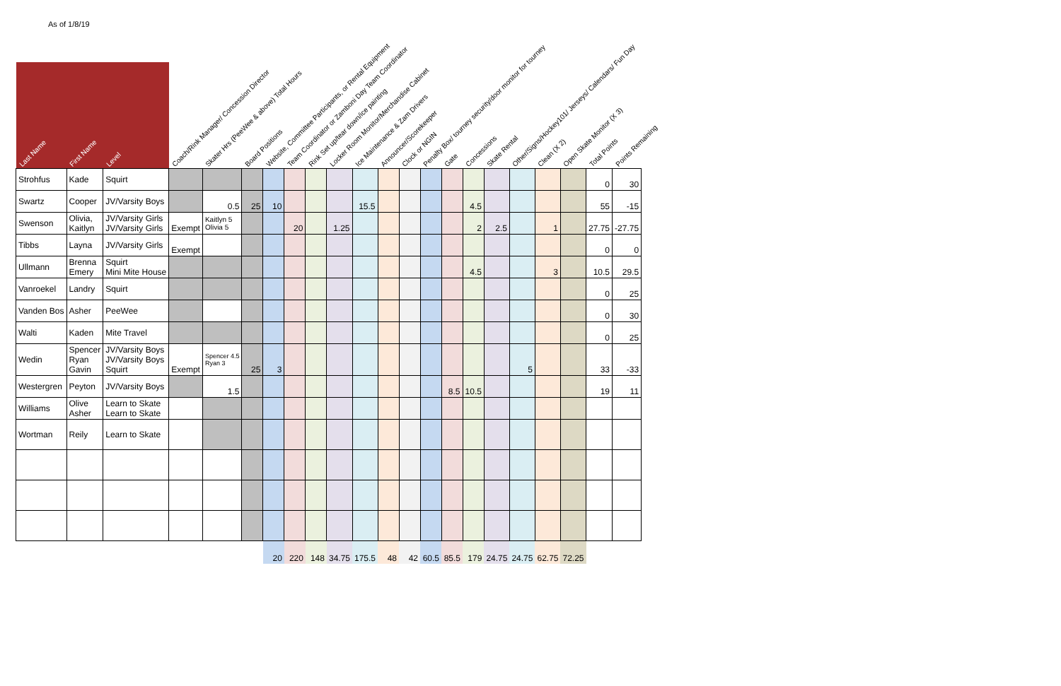As of 1/8/19
| Last Name | First Name | Level | Coach/Rink Manager/ Concession Director | Skater Hrs (PeeWee & above) Total Hours | Board Positions | Website, Committee Participants, or Rental Equipment | Team Coordinator or Zamboni Day Team Coordinator | Rink Set up/tear down/ice painting | Locker Room Monitor/Merchandise Cabinet | Ice Maintenance & Zam Drivers | Announcer/Scorekeeper | Clock or NGIN | Penalty Box/ tourney security/door monitor for tourney | Gate | Concessions | Skate Rental | Other/Signs/Hockey101/ Jerseys/ Calendars/ Fun Day | Clean (X 2) | Open Skate Monitor (X 3) | Total Points | Points Remaining |
| --- | --- | --- | --- | --- | --- | --- | --- | --- | --- | --- | --- | --- | --- | --- | --- | --- | --- | --- | --- | --- | --- |
| Strohfus | Kade | Squirt | | | | | | | | | | | | | | | | | | 0 | 30 |
| Swartz | Cooper | JV/Varsity Boys | | 0.5 | 25 | 10 | | | | 15.5 | | | | | 4.5 | | | | | 55 | -15 |
| Swenson | Olivia, Kaitlyn | JV/Varsity Girls JV/Varsity Girls | Exempt | Kaitlyn 5 Olivia 5 | | | 20 | | 1.25 | | | | | | 2 | 2.5 | | 1 | | 27.75 | -27.75 |
| Tibbs | Layna | JV/Varsity Girls | Exempt | | | | | | | | | | | | | | | | | 0 | 0 |
| Ullmann | Brenna Emery | Squirt Mini Mite House | | | | | | | | | | | | | 4.5 | | | 3 | | 10.5 | 29.5 |
| Vanroekel | Landry | Squirt | | | | | | | | | | | | | | | | | | 0 | 25 |
| Vanden Bos | Asher | PeeWee | | | | | | | | | | | | | | | | | | 0 | 30 |
| Walti | Kaden | Mite Travel | | | | | | | | | | | | | | | | | | 0 | 25 |
| Wedin | Spencer Ryan Gavin | JV/Varsity Boys JV/Varsity Boys Squirt | Exempt | Spencer 4.5 Ryan 3 | 25 | 3 | | | | | | | | | | | 5 | | | 33 | -33 |
| Westergren | Peyton | JV/Varsity Boys | | 1.5 | | | | | | | | | | 8.5 | 10.5 | | | | | 19 | 11 |
| Williams | Olive Asher | Learn to Skate Learn to Skate | | | | | | | | | | | | | | | | | | | |
| Wortman | Reily | Learn to Skate | | | | | | | | | | | | | | | | | | | |
| | | | | | | 20 | 220 | 148 | 34.75 | 175.5 | 48 | 42 | 60.5 | 85.5 | 179 | 24.75 | 24.75 | 62.75 | 72.25 | | |